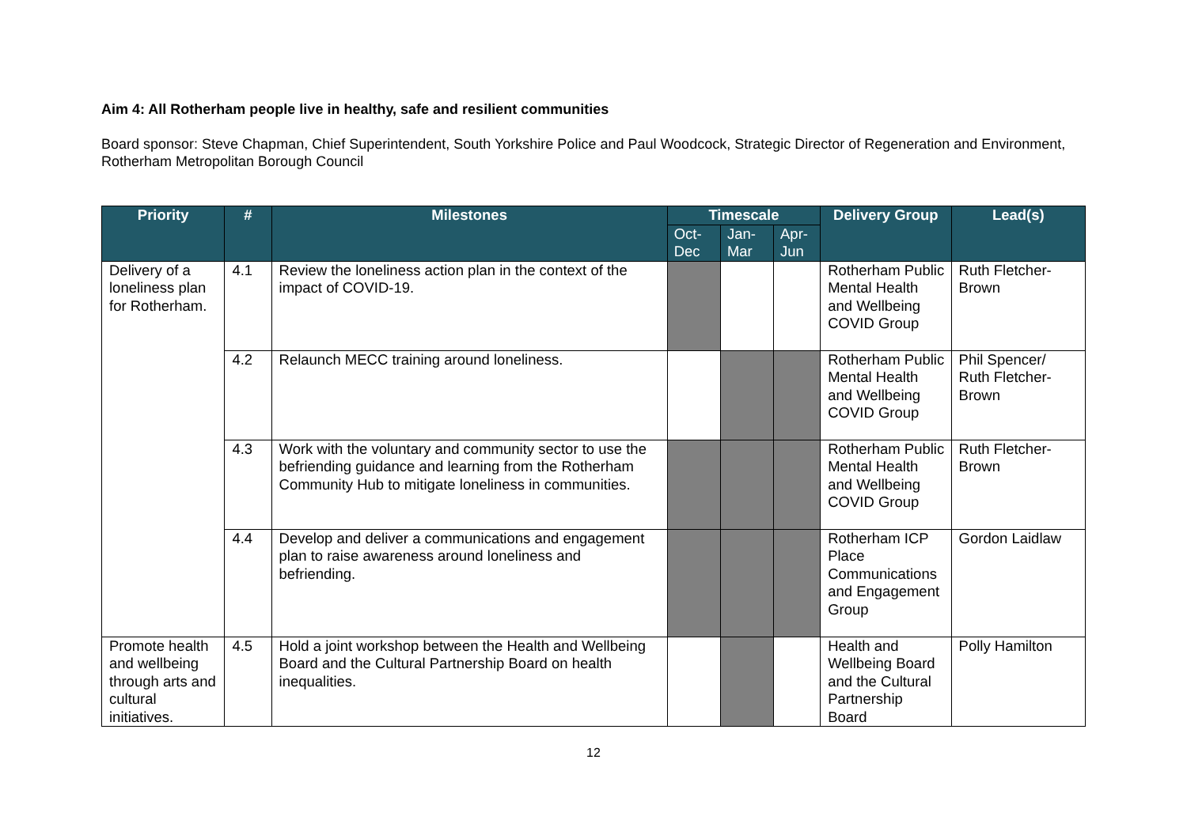Aim 4: All Rotherham people live in healthy, safe and resilient communities
Board sponsor: Steve Chapman, Chief Superintendent, South Yorkshire Police and Paul Woodcock, Strategic Director of Regeneration and Environment, Rotherham Metropolitan Borough Council
| Priority | # | Milestones | Timescale | | | Delivery Group | Lead(s) |
| --- | --- | --- | --- | --- | --- | --- | --- |
| | | | Oct- Dec | Jan- Mar | Apr- Jun | | |
| Delivery of a loneliness plan for Rotherham. | 4.1 | Review the loneliness action plan in the context of the impact of COVID-19. | | | | Rotherham Public Mental Health and Wellbeing COVID Group | Ruth Fletcher-Brown |
| | 4.2 | Relaunch MECC training around loneliness. | | | | Rotherham Public Mental Health and Wellbeing COVID Group | Phil Spencer/ Ruth Fletcher-Brown |
| | 4.3 | Work with the voluntary and community sector to use the befriending guidance and learning from the Rotherham Community Hub to mitigate loneliness in communities. | | | | Rotherham Public Mental Health and Wellbeing COVID Group | Ruth Fletcher-Brown |
| | 4.4 | Develop and deliver a communications and engagement plan to raise awareness around loneliness and befriending. | | | | Rotherham ICP Place Communications and Engagement Group | Gordon Laidlaw |
| Promote health and wellbeing through arts and cultural initiatives. | 4.5 | Hold a joint workshop between the Health and Wellbeing Board and the Cultural Partnership Board on health inequalities. | | | | Health and Wellbeing Board and the Cultural Partnership Board | Polly Hamilton |
12